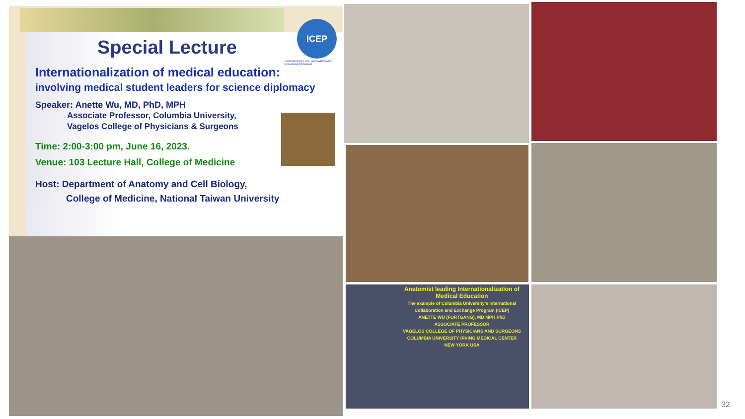Special Lecture
Internationalization of medical education:
involving medical student leaders for science diplomacy
Speaker: Anette Wu, MD, PhD, MPH
Associate Professor, Columbia University,
Vagelos College of Physicians & Surgeons
Time: 2:00-3:00 pm, June 16, 2023.
Venue: 103 Lecture Hall, College of Medicine
Host: Department of Anatomy and Cell Biology,
College of Medicine, National Taiwan University
ICEP
INTERNATIONAL COLLABORATION AND EXCHANGE PROGRAM
Anatomist leading Internationalization of Medical Education
The example of Columbia University's International Collaboration and Exchange Program (ICEP)
ANETTE WU (FORTGANG), MD MPH PhD
ASSOCIATE PROFESSOR
VAGELOS COLLEGE OF PHYSICIANS AND SURGEONS
COLUMBIA UNIVERSITY IRVING MEDICAL CENTER
NEW YORK USA
32